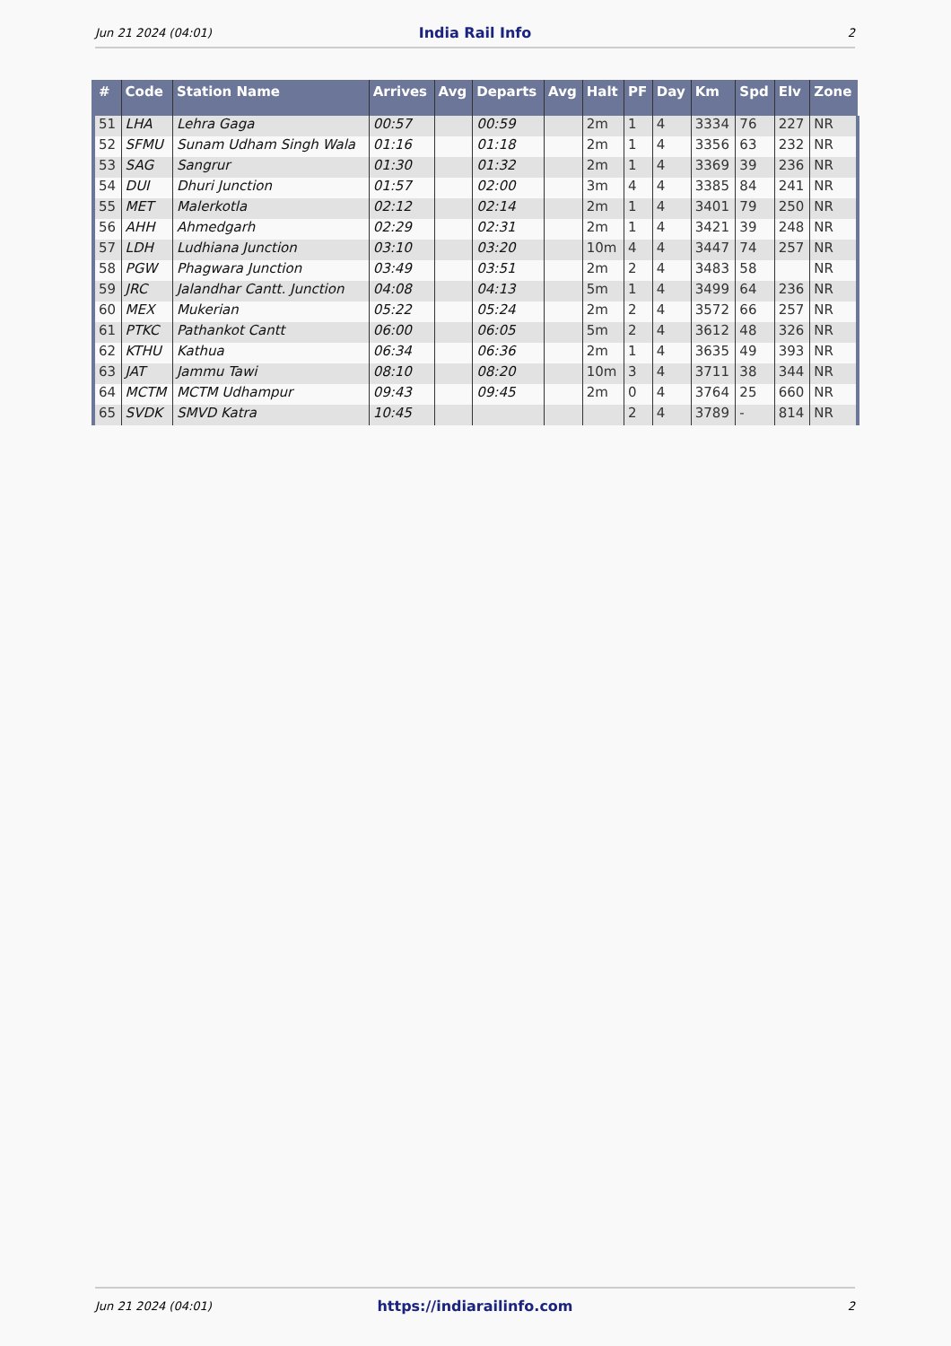Jun 21 2024 (04:01) India Rail Info 2
| # | Code | Station Name | Arrives | Avg | Departs | Avg | Halt | PF | Day | Km | Spd | Elv | Zone |
| --- | --- | --- | --- | --- | --- | --- | --- | --- | --- | --- | --- | --- | --- |
| 51 | LHA | Lehra Gaga | 00:57 | | 00:59 | | 2m | 1 | 4 | 3334 | 76 | 227 | NR |
| 52 | SFMU | Sunam Udham Singh Wala | 01:16 | | 01:18 | | 2m | 1 | 4 | 3356 | 63 | 232 | NR |
| 53 | SAG | Sangrur | 01:30 | | 01:32 | | 2m | 1 | 4 | 3369 | 39 | 236 | NR |
| 54 | DUI | Dhuri Junction | 01:57 | | 02:00 | | 3m | 4 | 4 | 3385 | 84 | 241 | NR |
| 55 | MET | Malerkotla | 02:12 | | 02:14 | | 2m | 1 | 4 | 3401 | 79 | 250 | NR |
| 56 | AHH | Ahmedgarh | 02:29 | | 02:31 | | 2m | 1 | 4 | 3421 | 39 | 248 | NR |
| 57 | LDH | Ludhiana Junction | 03:10 | | 03:20 | | 10m | 4 | 4 | 3447 | 74 | 257 | NR |
| 58 | PGW | Phagwara Junction | 03:49 | | 03:51 | | 2m | 2 | 4 | 3483 | 58 | | NR |
| 59 | JRC | Jalandhar Cantt. Junction | 04:08 | | 04:13 | | 5m | 1 | 4 | 3499 | 64 | 236 | NR |
| 60 | MEX | Mukerian | 05:22 | | 05:24 | | 2m | 2 | 4 | 3572 | 66 | 257 | NR |
| 61 | PTKC | Pathankot Cantt | 06:00 | | 06:05 | | 5m | 2 | 4 | 3612 | 48 | 326 | NR |
| 62 | KTHU | Kathua | 06:34 | | 06:36 | | 2m | 1 | 4 | 3635 | 49 | 393 | NR |
| 63 | JAT | Jammu Tawi | 08:10 | | 08:20 | | 10m | 3 | 4 | 3711 | 38 | 344 | NR |
| 64 | MCTM | MCTM Udhampur | 09:43 | | 09:45 | | 2m | 0 | 4 | 3764 | 25 | 660 | NR |
| 65 | SVDK | SMVD Katra | 10:45 | | | | | 2 | 4 | 3789 | - | 814 | NR |
Jun 21 2024 (04:01) https://indiarailinfo.com 2